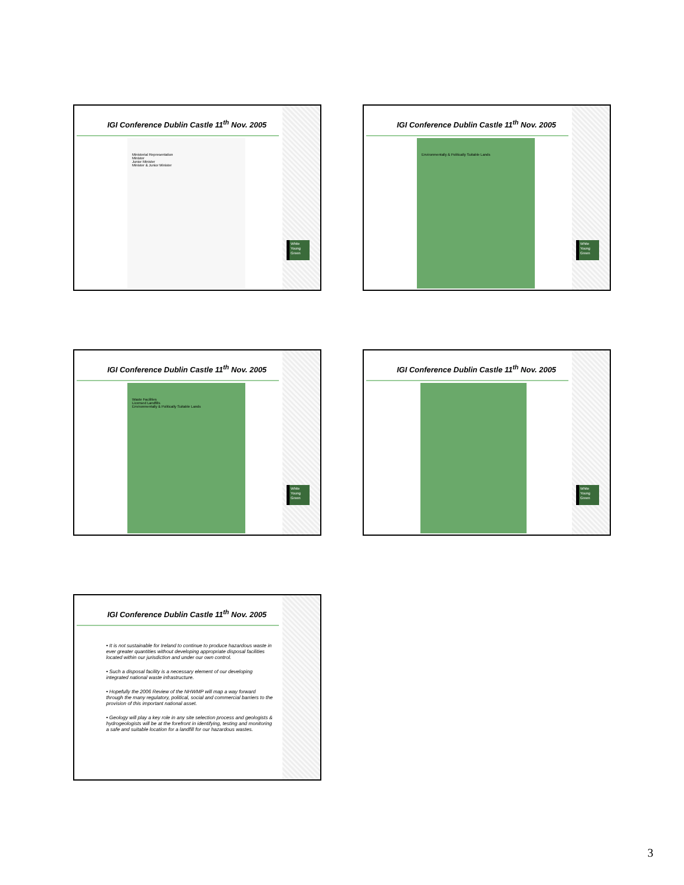White Young Green
IGI Conference Dublin Castle 11<sup>th</sup> Nov. 2005
Ministerial Representation
Minister
Junior Minister
Minister & Junior Minister
White Young Green
IGI Conference Dublin Castle 11<sup>th</sup> Nov. 2005
Environmentally & Politically Suitable Lands
White Young Green
IGI Conference Dublin Castle 11<sup>th</sup> Nov. 2005
Waste Facilities
Licensed Landfills
Environmentally & Politically Suitable Lands
White Young Green
IGI Conference Dublin Castle 11<sup>th</sup> Nov. 2005
IGI Conference Dublin Castle 11<sup>th</sup> Nov. 2005
• It is not sustainable for Ireland to continue to produce hazardous waste in ever greater quantities without developing appropriate disposal facilities located within our jurisdiction and under our own control.
• Such a disposal facility is a necessary element of our developing integrated national waste infrastructure.
• Hopefully the 2006 Review of the NHWMP will map a way forward through the many regulatory, political, social and commercial barriers to the provision of this important national asset.
• Geology will play a key role in any site selection process and geologists & hydrogeologists will be at the forefront in identifying, testing and monitoring a safe and suitable location for a landfill for our hazardous wastes.
3